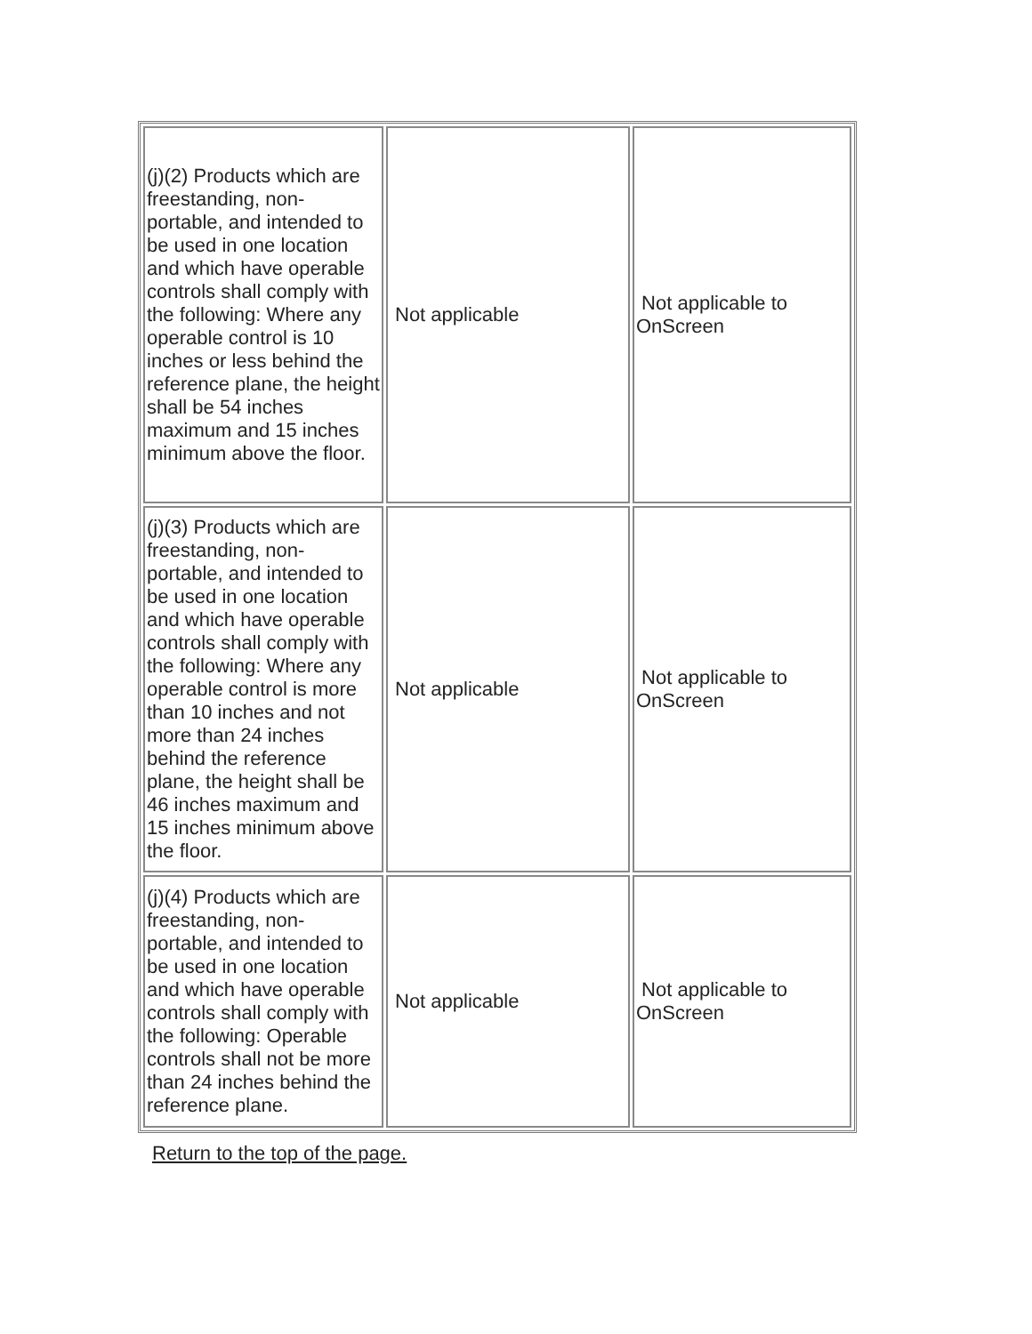| (j)(2) Products which are freestanding, non-portable, and intended to be used in one location and which have operable controls shall comply with the following: Where any operable control is 10 inches or less behind the reference plane, the height shall be 54 inches maximum and 15 inches minimum above the floor. | Not applicable | Not applicable to OnScreen |
| (j)(3) Products which are freestanding, non-portable, and intended to be used in one location and which have operable controls shall comply with the following: Where any operable control is more than 10 inches and not more than 24 inches behind the reference plane, the height shall be 46 inches maximum and 15 inches minimum above the floor. | Not applicable | Not applicable to OnScreen |
| (j)(4) Products which are freestanding, non-portable, and intended to be used in one location and which have operable controls shall comply with the following: Operable controls shall not be more than 24 inches behind the reference plane. | Not applicable | Not applicable to OnScreen |
Return to the top of the page.